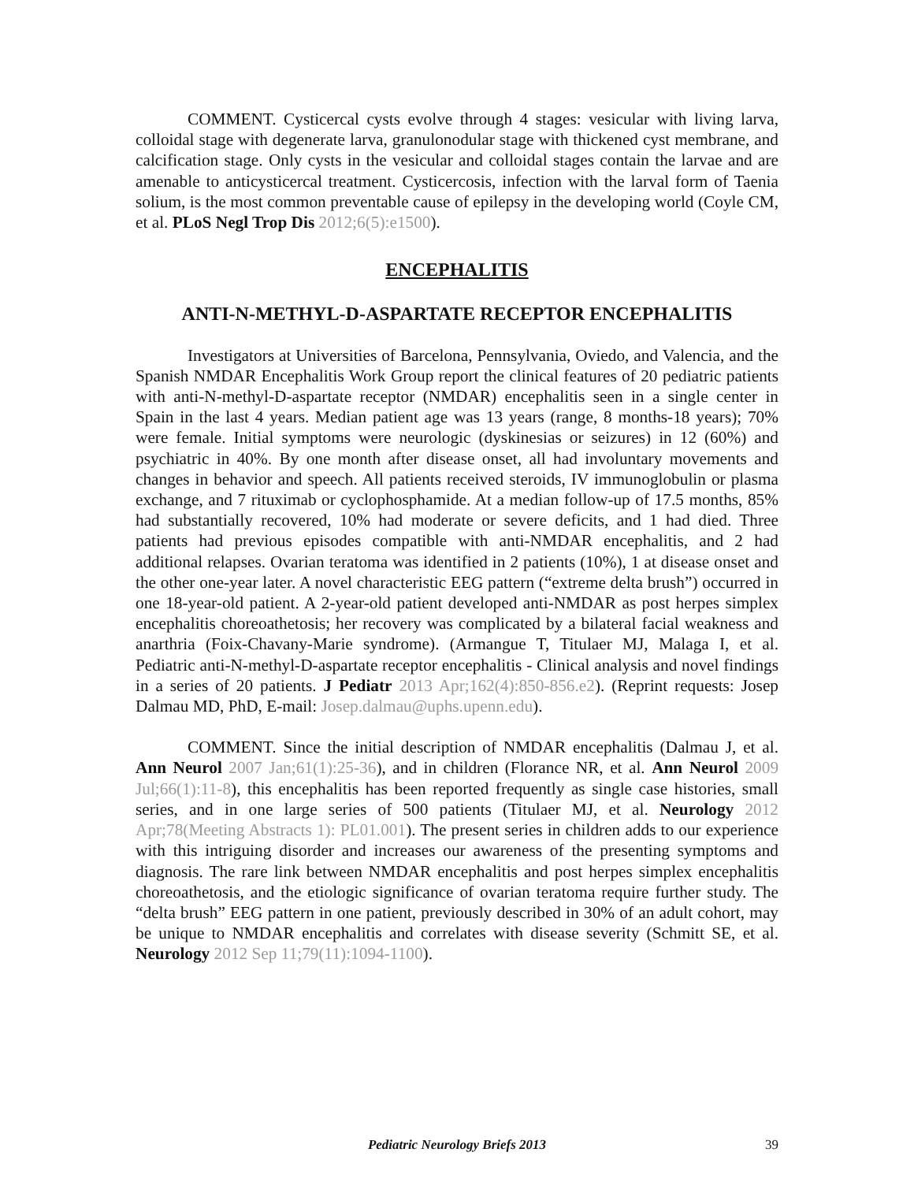COMMENT. Cysticercal cysts evolve through 4 stages: vesicular with living larva, colloidal stage with degenerate larva, granulonodular stage with thickened cyst membrane, and calcification stage. Only cysts in the vesicular and colloidal stages contain the larvae and are amenable to anticysticercal treatment. Cysticercosis, infection with the larval form of Taenia solium, is the most common preventable cause of epilepsy in the developing world (Coyle CM, et al. PLoS Negl Trop Dis 2012;6(5):e1500).
ENCEPHALITIS
ANTI-N-METHYL-D-ASPARTATE RECEPTOR ENCEPHALITIS
Investigators at Universities of Barcelona, Pennsylvania, Oviedo, and Valencia, and the Spanish NMDAR Encephalitis Work Group report the clinical features of 20 pediatric patients with anti-N-methyl-D-aspartate receptor (NMDAR) encephalitis seen in a single center in Spain in the last 4 years. Median patient age was 13 years (range, 8 months-18 years); 70% were female. Initial symptoms were neurologic (dyskinesias or seizures) in 12 (60%) and psychiatric in 40%. By one month after disease onset, all had involuntary movements and changes in behavior and speech. All patients received steroids, IV immunoglobulin or plasma exchange, and 7 rituximab or cyclophosphamide. At a median follow-up of 17.5 months, 85% had substantially recovered, 10% had moderate or severe deficits, and 1 had died. Three patients had previous episodes compatible with anti-NMDAR encephalitis, and 2 had additional relapses. Ovarian teratoma was identified in 2 patients (10%), 1 at disease onset and the other one-year later. A novel characteristic EEG pattern (“extreme delta brush”) occurred in one 18-year-old patient. A 2-year-old patient developed anti-NMDAR as post herpes simplex encephalitis choreoathetosis; her recovery was complicated by a bilateral facial weakness and anarthria (Foix-Chavany-Marie syndrome). (Armangue T, Titulaer MJ, Malaga I, et al. Pediatric anti-N-methyl-D-aspartate receptor encephalitis - Clinical analysis and novel findings in a series of 20 patients. J Pediatr 2013 Apr;162(4):850-856.e2). (Reprint requests: Josep Dalmau MD, PhD, E-mail: Josep.dalmau@uphs.upenn.edu).
COMMENT. Since the initial description of NMDAR encephalitis (Dalmau J, et al. Ann Neurol 2007 Jan;61(1):25-36), and in children (Florance NR, et al. Ann Neurol 2009 Jul;66(1):11-8), this encephalitis has been reported frequently as single case histories, small series, and in one large series of 500 patients (Titulaer MJ, et al. Neurology 2012 Apr;78(Meeting Abstracts 1): PL01.001). The present series in children adds to our experience with this intriguing disorder and increases our awareness of the presenting symptoms and diagnosis. The rare link between NMDAR encephalitis and post herpes simplex encephalitis choreoathetosis, and the etiologic significance of ovarian teratoma require further study. The “delta brush” EEG pattern in one patient, previously described in 30% of an adult cohort, may be unique to NMDAR encephalitis and correlates with disease severity (Schmitt SE, et al. Neurology 2012 Sep 11;79(11):1094-1100).
Pediatric Neurology Briefs 2013 39